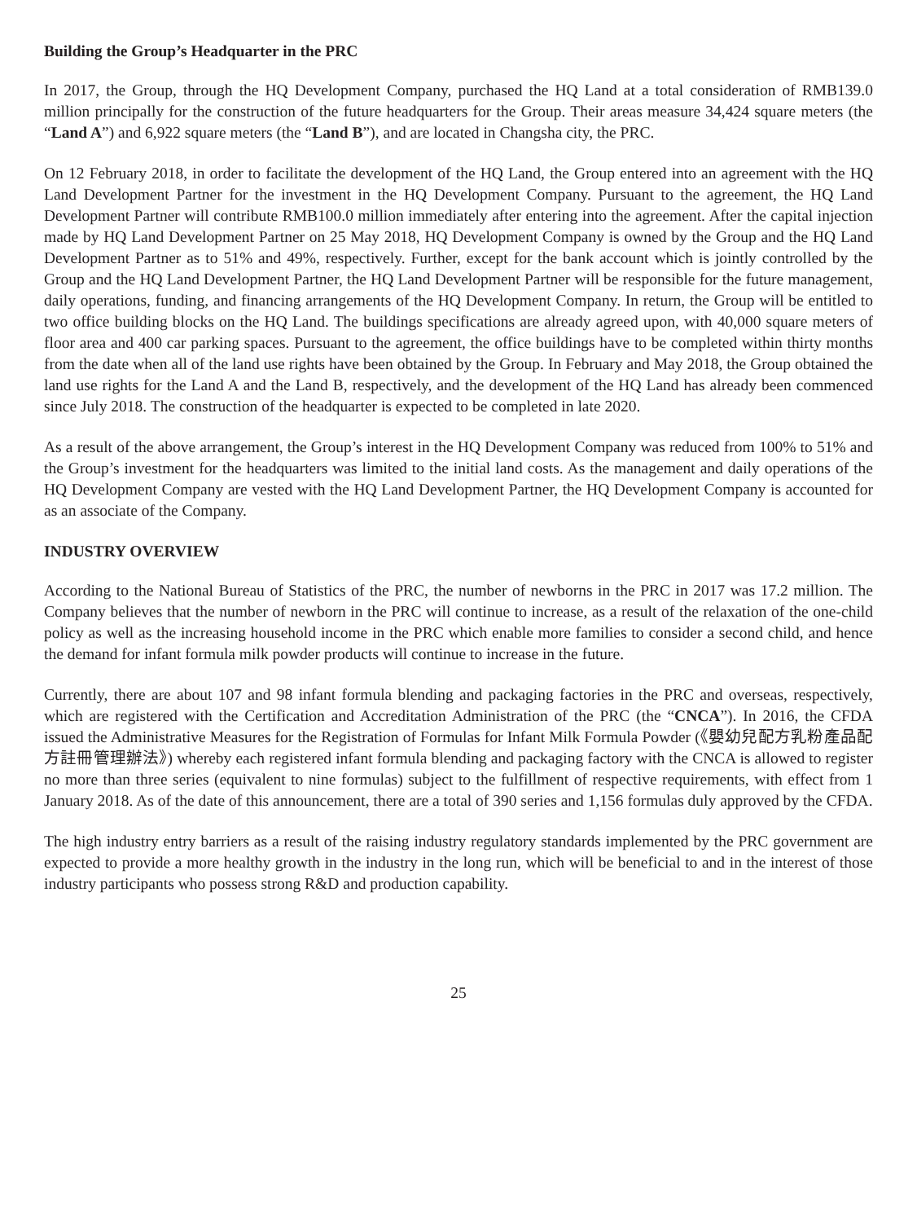Building the Group’s Headquarter in the PRC
In 2017, the Group, through the HQ Development Company, purchased the HQ Land at a total consideration of RMB139.0 million principally for the construction of the future headquarters for the Group. Their areas measure 34,424 square meters (the “Land A”) and 6,922 square meters (the “Land B”), and are located in Changsha city, the PRC.
On 12 February 2018, in order to facilitate the development of the HQ Land, the Group entered into an agreement with the HQ Land Development Partner for the investment in the HQ Development Company. Pursuant to the agreement, the HQ Land Development Partner will contribute RMB100.0 million immediately after entering into the agreement. After the capital injection made by HQ Land Development Partner on 25 May 2018, HQ Development Company is owned by the Group and the HQ Land Development Partner as to 51% and 49%, respectively. Further, except for the bank account which is jointly controlled by the Group and the HQ Land Development Partner, the HQ Land Development Partner will be responsible for the future management, daily operations, funding, and financing arrangements of the HQ Development Company. In return, the Group will be entitled to two office building blocks on the HQ Land. The buildings specifications are already agreed upon, with 40,000 square meters of floor area and 400 car parking spaces. Pursuant to the agreement, the office buildings have to be completed within thirty months from the date when all of the land use rights have been obtained by the Group. In February and May 2018, the Group obtained the land use rights for the Land A and the Land B, respectively, and the development of the HQ Land has already been commenced since July 2018. The construction of the headquarter is expected to be completed in late 2020.
As a result of the above arrangement, the Group’s interest in the HQ Development Company was reduced from 100% to 51% and the Group’s investment for the headquarters was limited to the initial land costs. As the management and daily operations of the HQ Development Company are vested with the HQ Land Development Partner, the HQ Development Company is accounted for as an associate of the Company.
INDUSTRY OVERVIEW
According to the National Bureau of Statistics of the PRC, the number of newborns in the PRC in 2017 was 17.2 million. The Company believes that the number of newborn in the PRC will continue to increase, as a result of the relaxation of the one-child policy as well as the increasing household income in the PRC which enable more families to consider a second child, and hence the demand for infant formula milk powder products will continue to increase in the future.
Currently, there are about 107 and 98 infant formula blending and packaging factories in the PRC and overseas, respectively, which are registered with the Certification and Accreditation Administration of the PRC (the “CNCA”). In 2016, the CFDA issued the Administrative Measures for the Registration of Formulas for Infant Milk Formula Powder (《嬰幼兒配方乳粉產品配方註冊管理辦法》) whereby each registered infant formula blending and packaging factory with the CNCA is allowed to register no more than three series (equivalent to nine formulas) subject to the fulfillment of respective requirements, with effect from 1 January 2018. As of the date of this announcement, there are a total of 390 series and 1,156 formulas duly approved by the CFDA.
The high industry entry barriers as a result of the raising industry regulatory standards implemented by the PRC government are expected to provide a more healthy growth in the industry in the long run, which will be beneficial to and in the interest of those industry participants who possess strong R&D and production capability.
25